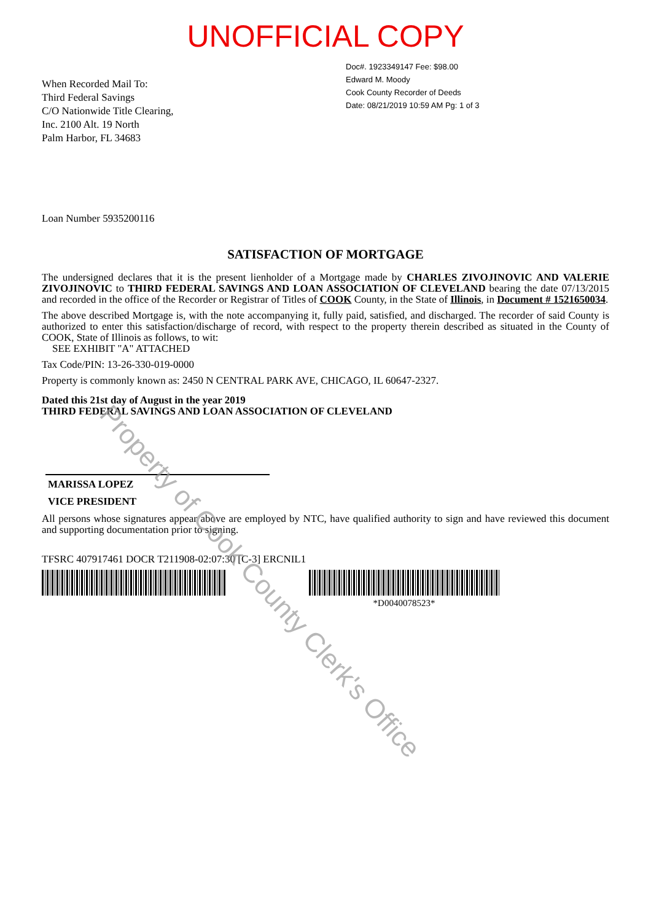UNOFFICIAL COPY
When Recorded Mail To:
Third Federal Savings
C/O Nationwide Title Clearing,
Inc. 2100 Alt. 19 North
Palm Harbor, FL 34683
Doc#. 1923349147 Fee: $98.00
Edward M. Moody
Cook County Recorder of Deeds
Date: 08/21/2019 10:59 AM Pg: 1 of 3
Loan Number 5935200116
SATISFACTION OF MORTGAGE
The undersigned declares that it is the present lienholder of a Mortgage made by CHARLES ZIVOJINOVIC AND VALERIE ZIVOJINOVIC to THIRD FEDERAL SAVINGS AND LOAN ASSOCIATION OF CLEVELAND bearing the date 07/13/2015 and recorded in the office of the Recorder or Registrar of Titles of COOK County, in the State of Illinois, in Document # 1521650034.
The above described Mortgage is, with the note accompanying it, fully paid, satisfied, and discharged. The recorder of said County is authorized to enter this satisfaction/discharge of record, with respect to the property therein described as situated in the County of COOK, State of Illinois as follows, to wit:
SEE EXHIBIT "A" ATTACHED
Tax Code/PIN: 13-26-330-019-0000
Property is commonly known as: 2450 N CENTRAL PARK AVE, CHICAGO, IL 60647-2327.
Dated this 21st day of August in the year 2019
THIRD FEDERAL SAVINGS AND LOAN ASSOCIATION OF CLEVELAND
MARISSA LOPEZ
VICE PRESIDENT
All persons whose signatures appear above are employed by NTC, have qualified authority to sign and have reviewed this document and supporting documentation prior to signing.
TFSRC 407917461 DOCR T211908-02:07:30 [C-3] ERCNIL1
*D0040078523*
Property of Cook County Clerk's Office